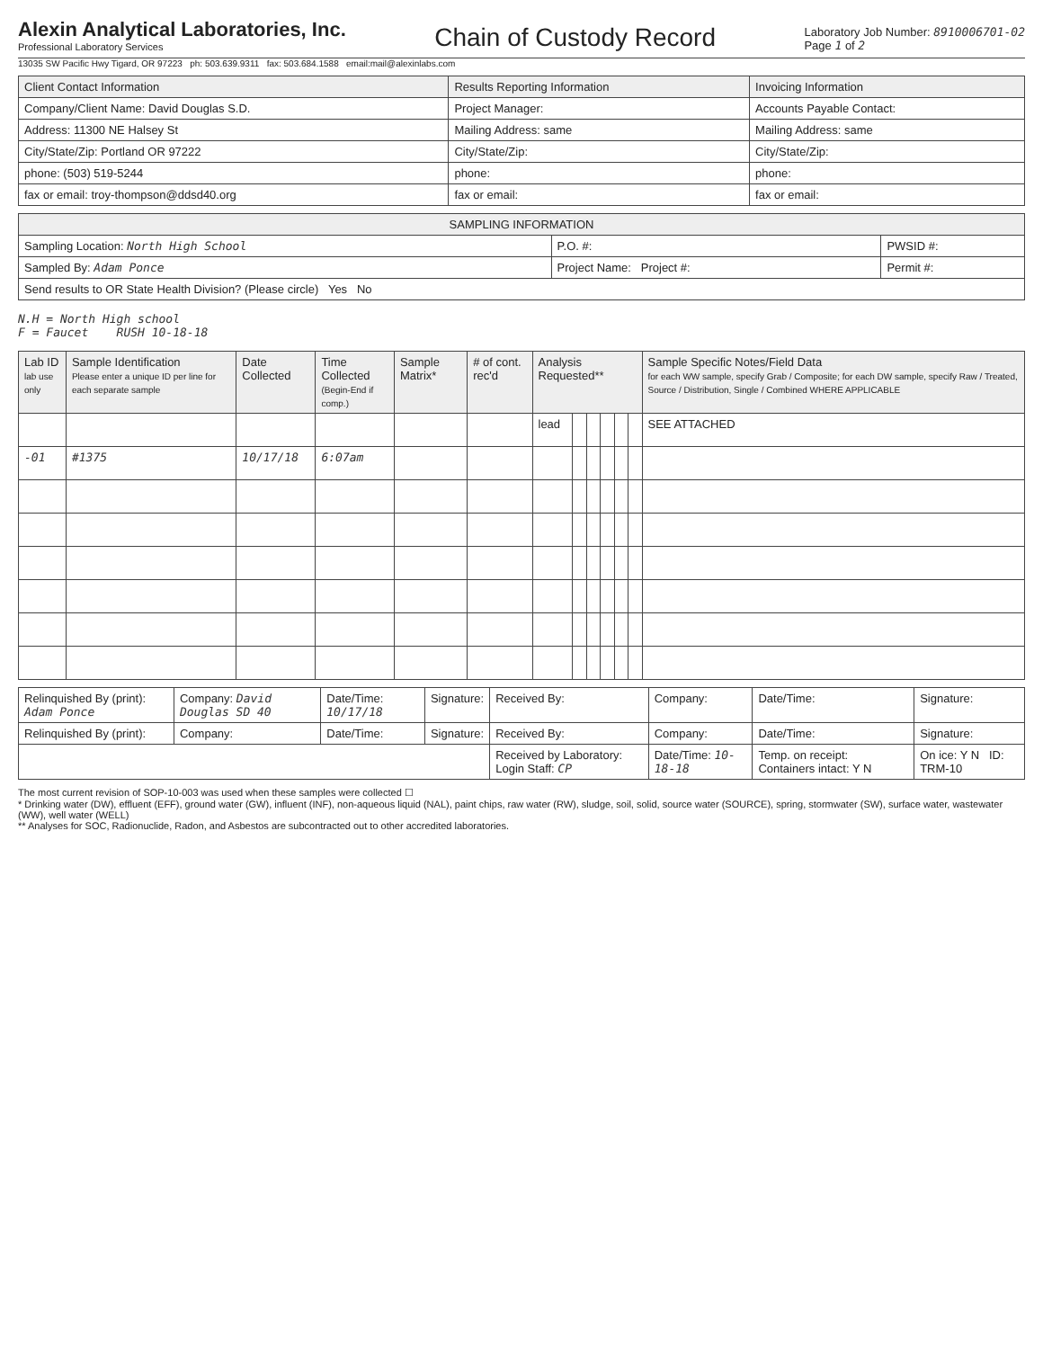Alexin Analytical Laboratories, Inc.
Professional Laboratory Services
Chain of Custody Record
Laboratory Job Number: 8910006701-02
Page 1 of 2
13035 SW Pacific Hwy Tigard, OR 97223 ph: 503.639.9311 fax: 503.684.1588 email:mail@alexinlabs.com
| Client Contact Information | Results Reporting Information | Invoicing Information |
| --- | --- | --- |
| Company/Client Name: David Douglas S.D. | Project Manager: | Accounts Payable Contact: |
| Address: 11300 NE Halsey St | Mailing Address: same | Mailing Address: same |
| City/State/Zip: Portland OR 97222 | City/State/Zip: | City/State/Zip: |
| phone: (503) 519-5244 | phone: | phone: |
| fax or email: troy-thompson@ddsd40.org | fax or email: | fax or email: |
| SAMPLING INFORMATION | | |
| --- | --- | --- |
| Sampling Location: North High School | P.O. #: | PWSID #: |
| Sampled By: Adam Ponce | Project Name: Project #: | Permit #: |
| Send results to OR State Health Division? (Please circle) Yes No | | |
N.H = North High school
F = Faucet RUSH 10-18-18
| Lab ID lab use only | Sample Identification Please enter a unique ID per line for each separate sample | Date Collected | Time Collected (Begin-End if comp.) | Sample Matrix* | # of cont. rec'd | Analysis Requested** | | | | | | Sample Specific Notes/Field Data for each WW sample, specify Grab / Composite; for each DW sample, specify Raw / Treated, Source / Distribution, Single / Combined WHERE APPLICABLE |
| --- | --- | --- | --- | --- | --- | --- | --- | --- | --- | --- | --- | --- |
| | | | | | | lead | | | | | | SEE ATTACHED |
| -01 | #1375 | 10/17/18 | 6:07am | | | | | | | | | |
| Relinquished By (print): Adam Ponce | Company: David Douglas SD 40 | Date/Time: 10/17/18 | Signature: | Received By: | Company: | Date/Time: | Signature: |
| Relinquished By (print): | Company: | Date/Time: | Signature: | Received By: | Company: | Date/Time: | Signature: |
| | | | | Received by Laboratory: Login Staff: CP | Date/Time: 10-18-18 | Temp. on receipt: Containers intact: Y N | On ice: Y N ID: TRM-10 |
The most current revision of SOP-10-003 was used when these samples were collected ☐
* Drinking water (DW), effluent (EFF), ground water (GW), influent (INF), non-aqueous liquid (NAL), paint chips, raw water (RW), sludge, soil, solid, source water (SOURCE), spring, stormwater (SW), surface water, wastewater (WW), well water (WELL)
** Analyses for SOC, Radionuclide, Radon, and Asbestos are subcontracted out to other accredited laboratories.